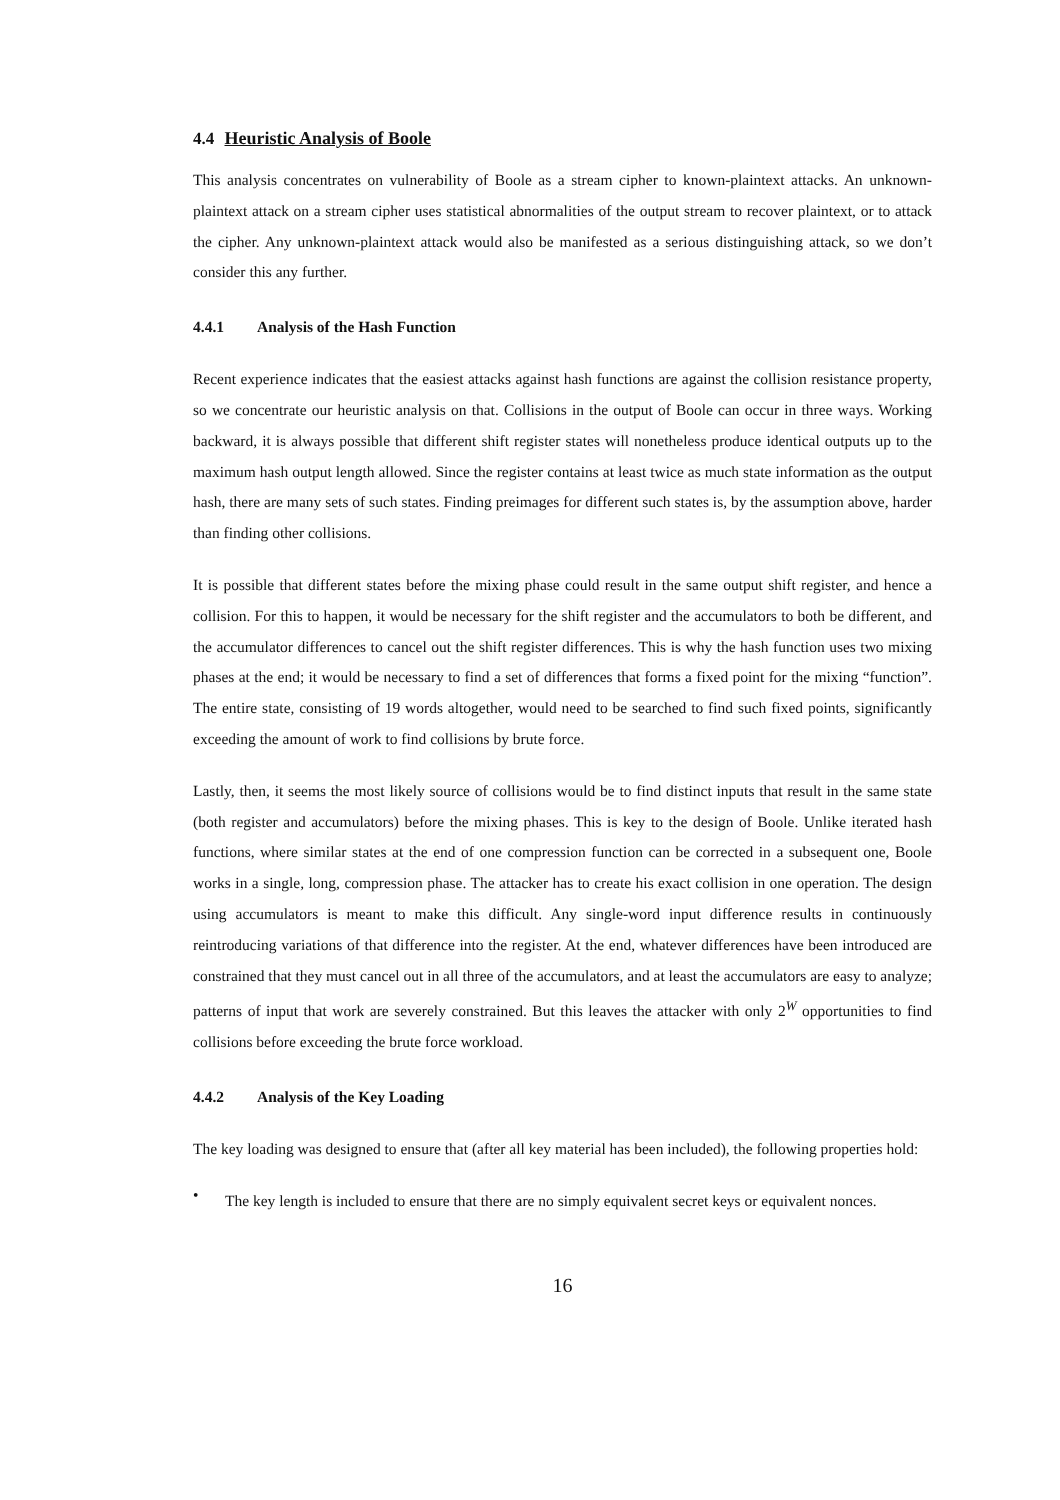4.4 Heuristic Analysis of Boole
This analysis concentrates on vulnerability of Boole as a stream cipher to known-plaintext attacks. An unknown-plaintext attack on a stream cipher uses statistical abnormalities of the output stream to recover plaintext, or to attack the cipher. Any unknown-plaintext attack would also be manifested as a serious distinguishing attack, so we don’t consider this any further.
4.4.1 Analysis of the Hash Function
Recent experience indicates that the easiest attacks against hash functions are against the collision resistance property, so we concentrate our heuristic analysis on that. Collisions in the output of Boole can occur in three ways. Working backward, it is always possible that different shift register states will nonetheless produce identical outputs up to the maximum hash output length allowed. Since the register contains at least twice as much state information as the output hash, there are many sets of such states. Finding preimages for different such states is, by the assumption above, harder than finding other collisions.
It is possible that different states before the mixing phase could result in the same output shift register, and hence a collision. For this to happen, it would be necessary for the shift register and the accumulators to both be different, and the accumulator differences to cancel out the shift register differences. This is why the hash function uses two mixing phases at the end; it would be necessary to find a set of differences that forms a fixed point for the mixing “function”. The entire state, consisting of 19 words altogether, would need to be searched to find such fixed points, significantly exceeding the amount of work to find collisions by brute force.
Lastly, then, it seems the most likely source of collisions would be to find distinct inputs that result in the same state (both register and accumulators) before the mixing phases. This is key to the design of Boole. Unlike iterated hash functions, where similar states at the end of one compression function can be corrected in a subsequent one, Boole works in a single, long, compression phase. The attacker has to create his exact collision in one operation. The design using accumulators is meant to make this difficult. Any single-word input difference results in continuously reintroducing variations of that difference into the register. At the end, whatever differences have been introduced are constrained that they must cancel out in all three of the accumulators, and at least the accumulators are easy to analyze; patterns of input that work are severely constrained. But this leaves the attacker with only 2<sup>W</sup> opportunities to find collisions before exceeding the brute force workload.
4.4.2 Analysis of the Key Loading
The key loading was designed to ensure that (after all key material has been included), the following properties hold:
•
The key length is included to ensure that there are no simply equivalent secret keys or equivalent nonces.
16